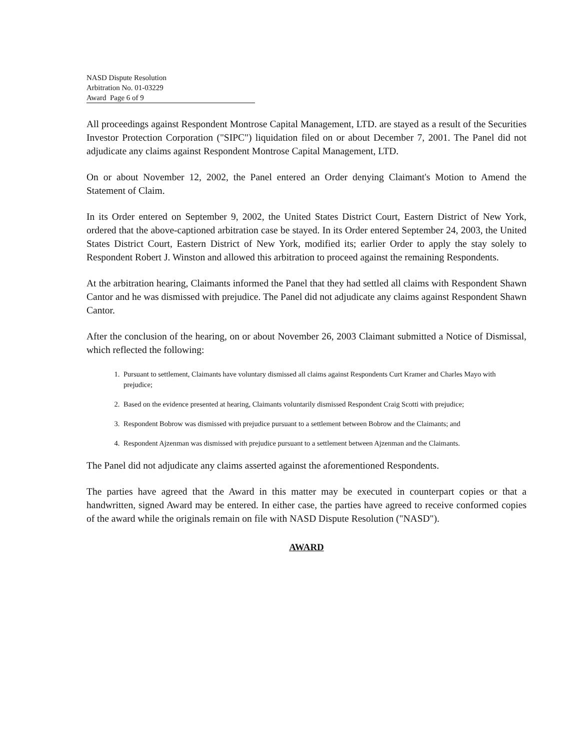NASD Dispute Resolution
Arbitration No. 01-03229
Award Page 6 of 9
All proceedings against Respondent Montrose Capital Management, LTD. are stayed as a result of the Securities Investor Protection Corporation ("SIPC") liquidation filed on or about December 7, 2001. The Panel did not adjudicate any claims against Respondent Montrose Capital Management, LTD.
On or about November 12, 2002, the Panel entered an Order denying Claimant's Motion to Amend the Statement of Claim.
In its Order entered on September 9, 2002, the United States District Court, Eastern District of New York, ordered that the above-captioned arbitration case be stayed. In its Order entered September 24, 2003, the United States District Court, Eastern District of New York, modified its; earlier Order to apply the stay solely to Respondent Robert J. Winston and allowed this arbitration to proceed against the remaining Respondents.
At the arbitration hearing, Claimants informed the Panel that they had settled all claims with Respondent Shawn Cantor and he was dismissed with prejudice. The Panel did not adjudicate any claims against Respondent Shawn Cantor.
After the conclusion of the hearing, on or about November 26, 2003 Claimant submitted a Notice of Dismissal, which reflected the following:
1. Pursuant to settlement, Claimants have voluntary dismissed all claims against Respondents Curt Kramer and Charles Mayo with prejudice;
2. Based on the evidence presented at hearing, Claimants voluntarily dismissed Respondent Craig Scotti with prejudice;
3. Respondent Bobrow was dismissed with prejudice pursuant to a settlement between Bobrow and the Claimants; and
4. Respondent Ajzenman was dismissed with prejudice pursuant to a settlement between Ajzenman and the Claimants.
The Panel did not adjudicate any claims asserted against the aforementioned Respondents.
The parties have agreed that the Award in this matter may be executed in counterpart copies or that a handwritten, signed Award may be entered. In either case, the parties have agreed to receive conformed copies of the award while the originals remain on file with NASD Dispute Resolution ("NASD").
AWARD